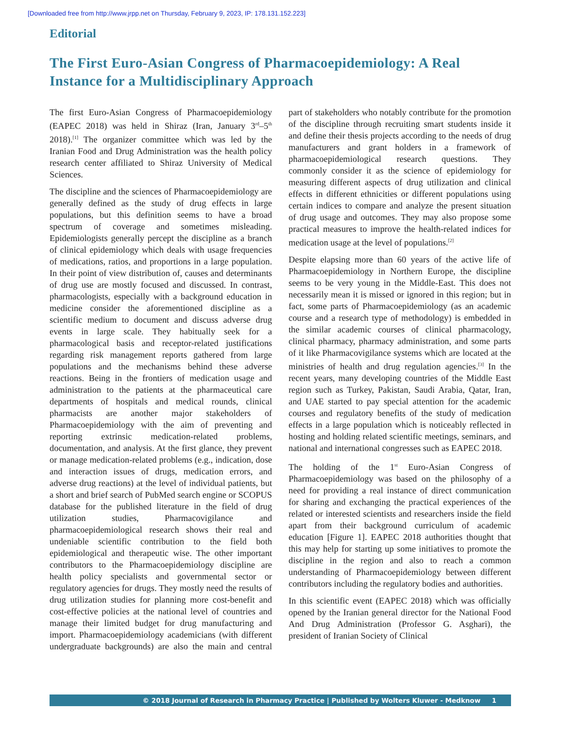[Downloaded free from http://www.jrpp.net on Thursday, February 9, 2023, IP: 178.131.152.223]
Editorial
The First Euro-Asian Congress of Pharmacoepidemiology: A Real Instance for a Multidisciplinary Approach
The first Euro-Asian Congress of Pharmacoepidemiology (EAPEC 2018) was held in Shiraz (Iran, January 3<sup>rd</sup>–5<sup>th</sup> 2018).<sup>[1]</sup> The organizer committee which was led by the Iranian Food and Drug Administration was the health policy research center affiliated to Shiraz University of Medical Sciences.
The discipline and the sciences of Pharmacoepidemiology are generally defined as the study of drug effects in large populations, but this definition seems to have a broad spectrum of coverage and sometimes misleading. Epidemiologists generally percept the discipline as a branch of clinical epidemiology which deals with usage frequencies of medications, ratios, and proportions in a large population. In their point of view distribution of, causes and determinants of drug use are mostly focused and discussed. In contrast, pharmacologists, especially with a background education in medicine consider the aforementioned discipline as a scientific medium to document and discuss adverse drug events in large scale. They habitually seek for a pharmacological basis and receptor-related justifications regarding risk management reports gathered from large populations and the mechanisms behind these adverse reactions. Being in the frontiers of medication usage and administration to the patients at the pharmaceutical care departments of hospitals and medical rounds, clinical pharmacists are another major stakeholders of Pharmacoepidemiology with the aim of preventing and reporting extrinsic medication-related problems, documentation, and analysis. At the first glance, they prevent or manage medication-related problems (e.g., indication, dose and interaction issues of drugs, medication errors, and adverse drug reactions) at the level of individual patients, but a short and brief search of PubMed search engine or SCOPUS database for the published literature in the field of drug utilization studies, Pharmacovigilance and pharmacoepidemiological research shows their real and undeniable scientific contribution to the field both epidemiological and therapeutic wise. The other important contributors to the Pharmacoepidemiology discipline are health policy specialists and governmental sector or regulatory agencies for drugs. They mostly need the results of drug utilization studies for planning more cost-benefit and cost-effective policies at the national level of countries and manage their limited budget for drug manufacturing and import. Pharmacoepidemiology academicians (with different undergraduate backgrounds) are also the main and central part of stakeholders who notably contribute for the promotion of the discipline through recruiting smart students inside it and define their thesis projects according to the needs of drug manufacturers and grant holders in a framework of pharmacoepidemiological research questions. They commonly consider it as the science of epidemiology for measuring different aspects of drug utilization and clinical effects in different ethnicities or different populations using certain indices to compare and analyze the present situation of drug usage and outcomes. They may also propose some practical measures to improve the health-related indices for medication usage at the level of populations.<sup>[2]</sup>
Despite elapsing more than 60 years of the active life of Pharmacoepidemiology in Northern Europe, the discipline seems to be very young in the Middle-East. This does not necessarily mean it is missed or ignored in this region; but in fact, some parts of Pharmacoepidemiology (as an academic course and a research type of methodology) is embedded in the similar academic courses of clinical pharmacology, clinical pharmacy, pharmacy administration, and some parts of it like Pharmacovigilance systems which are located at the ministries of health and drug regulation agencies.<sup>[3]</sup> In the recent years, many developing countries of the Middle East region such as Turkey, Pakistan, Saudi Arabia, Qatar, Iran, and UAE started to pay special attention for the academic courses and regulatory benefits of the study of medication effects in a large population which is noticeably reflected in hosting and holding related scientific meetings, seminars, and national and international congresses such as EAPEC 2018.
The holding of the 1<sup>st</sup> Euro-Asian Congress of Pharmacoepidemiology was based on the philosophy of a need for providing a real instance of direct communication for sharing and exchanging the practical experiences of the related or interested scientists and researchers inside the field apart from their background curriculum of academic education [Figure 1]. EAPEC 2018 authorities thought that this may help for starting up some initiatives to promote the discipline in the region and also to reach a common understanding of Pharmacoepidemiology between different contributors including the regulatory bodies and authorities.
In this scientific event (EAPEC 2018) which was officially opened by the Iranian general director for the National Food And Drug Administration (Professor G. Asghari), the president of Iranian Society of Clinical
© 2018 Journal of Research in Pharmacy Practice | Published by Wolters Kluwer - Medknow 1